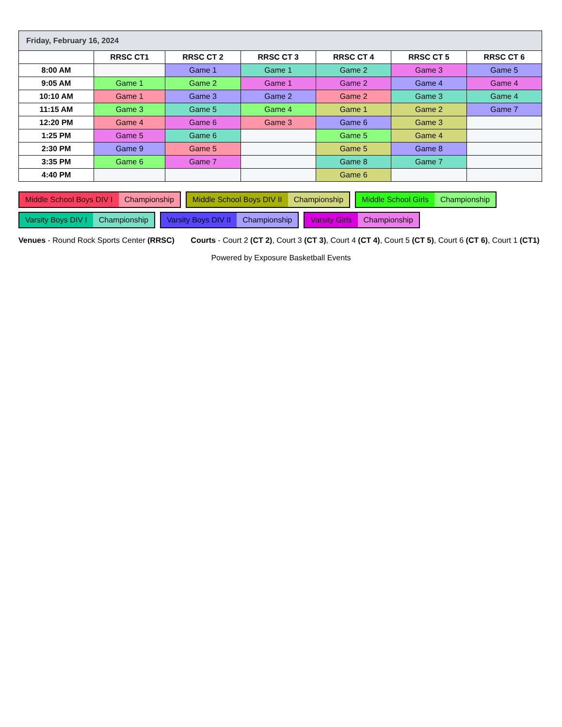| Friday, February 16, 2024 | | | | | | |
| | RRSC CT1 | RRSC CT 2 | RRSC CT 3 | RRSC CT 4 | RRSC CT 5 | RRSC CT 6 |
| 8:00 AM | | Game 1 | Game 1 | Game 2 | Game 3 | Game 5 |
| 9:05 AM | Game 1 | Game 2 | Game 1 | Game 2 | Game 4 | Game 4 |
| 10:10 AM | Game 1 | Game 3 | Game 2 | Game 2 | Game 3 | Game 4 |
| 11:15 AM | Game 3 | Game 5 | Game 4 | Game 1 | Game 2 | Game 7 |
| 12:20 PM | Game 4 | Game 6 | Game 3 | Game 6 | Game 3 | |
| 1:25 PM | Game 5 | Game 6 | | Game 5 | Game 4 | |
| 2:30 PM | Game 9 | Game 5 | | Game 5 | Game 8 | |
| 3:35 PM | Game 6 | Game 7 | | Game 8 | Game 7 | |
| 4:40 PM | | | | Game 6 | | |
Middle School Boys DIV I Championship
Middle School Boys DIV II Championship
Middle School Girls Championship
Varsity Boys DIV I Championship
Varsity Boys DIV II Championship
Varsity Girls Championship
Venues - Round Rock Sports Center (RRSC)
Courts - Court 2 (CT 2), Court 3 (CT 3), Court 4 (CT 4), Court 5 (CT 5), Court 6 (CT 6), Court 1 (CT1)
Powered by Exposure Basketball Events